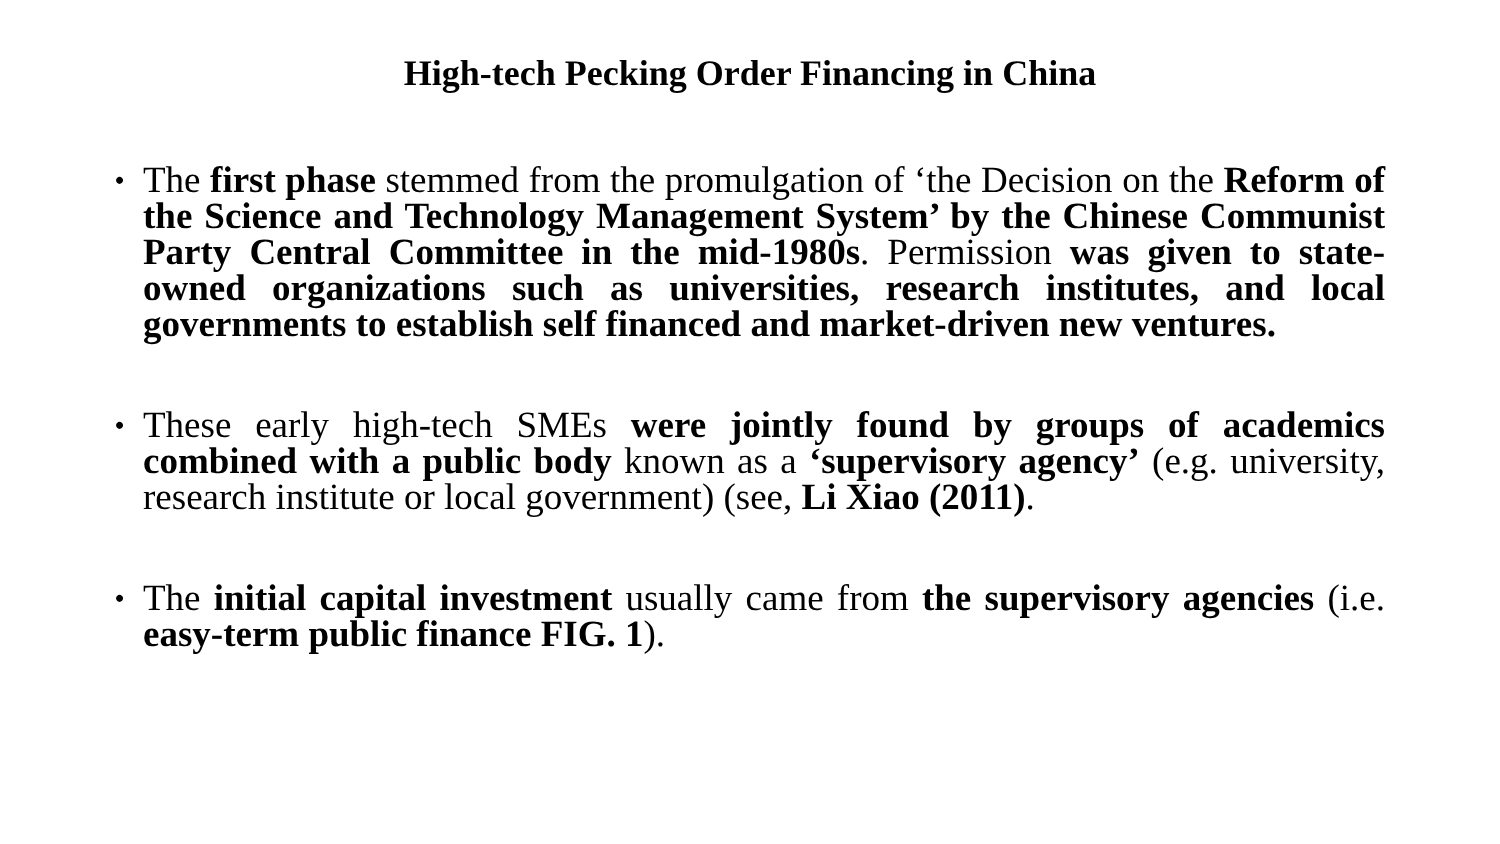High-tech Pecking Order Financing in China
• The first phase stemmed from the promulgation of ‘the Decision on the Reform of the Science and Technology Management System’ by the Chinese Communist Party Central Committee in the mid-1980s. Permission was given to state-owned organizations such as universities, research institutes, and local governments to establish self financed and market-driven new ventures.
• These early high-tech SMEs were jointly found by groups of academics combined with a public body known as a ‘supervisory agency’ (e.g. university, research institute or local government) (see, Li Xiao (2011).
• The initial capital investment usually came from the supervisory agencies (i.e. easy-term public finance FIG. 1).